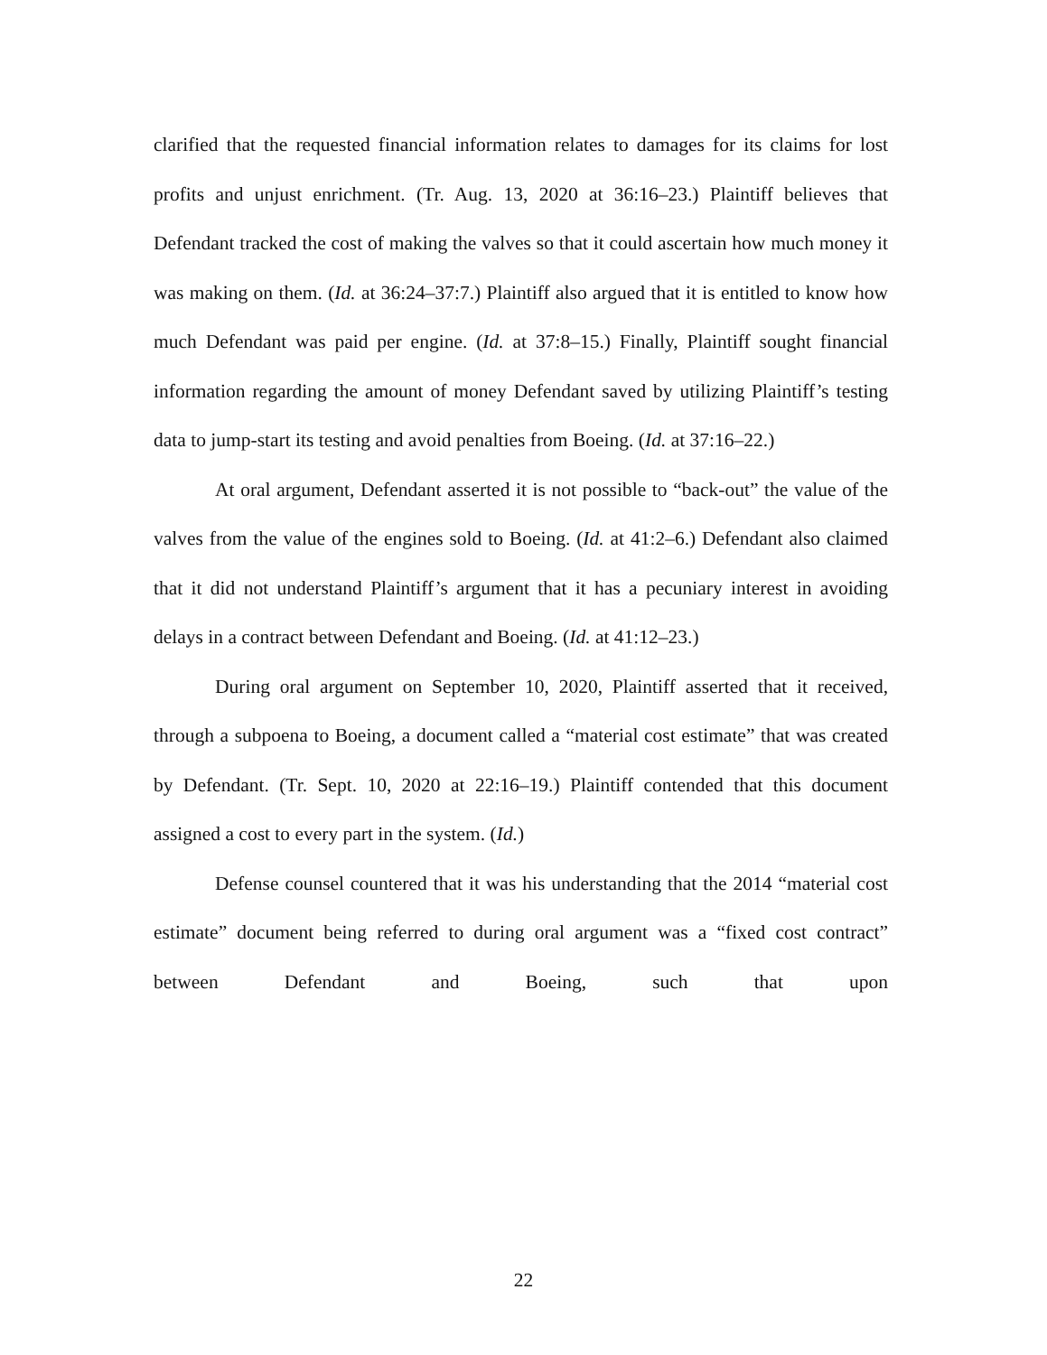clarified that the requested financial information relates to damages for its claims for lost profits and unjust enrichment. (Tr. Aug. 13, 2020 at 36:16–23.) Plaintiff believes that Defendant tracked the cost of making the valves so that it could ascertain how much money it was making on them. (Id. at 36:24–37:7.) Plaintiff also argued that it is entitled to know how much Defendant was paid per engine. (Id. at 37:8–15.) Finally, Plaintiff sought financial information regarding the amount of money Defendant saved by utilizing Plaintiff’s testing data to jump-start its testing and avoid penalties from Boeing. (Id. at 37:16–22.)
At oral argument, Defendant asserted it is not possible to “back-out” the value of the valves from the value of the engines sold to Boeing. (Id. at 41:2–6.) Defendant also claimed that it did not understand Plaintiff’s argument that it has a pecuniary interest in avoiding delays in a contract between Defendant and Boeing. (Id. at 41:12–23.)
During oral argument on September 10, 2020, Plaintiff asserted that it received, through a subpoena to Boeing, a document called a “material cost estimate” that was created by Defendant. (Tr. Sept. 10, 2020 at 22:16–19.) Plaintiff contended that this document assigned a cost to every part in the system. (Id.)
Defense counsel countered that it was his understanding that the 2014 “material cost estimate” document being referred to during oral argument was a “fixed cost contract” between Defendant and Boeing, such that upon
22